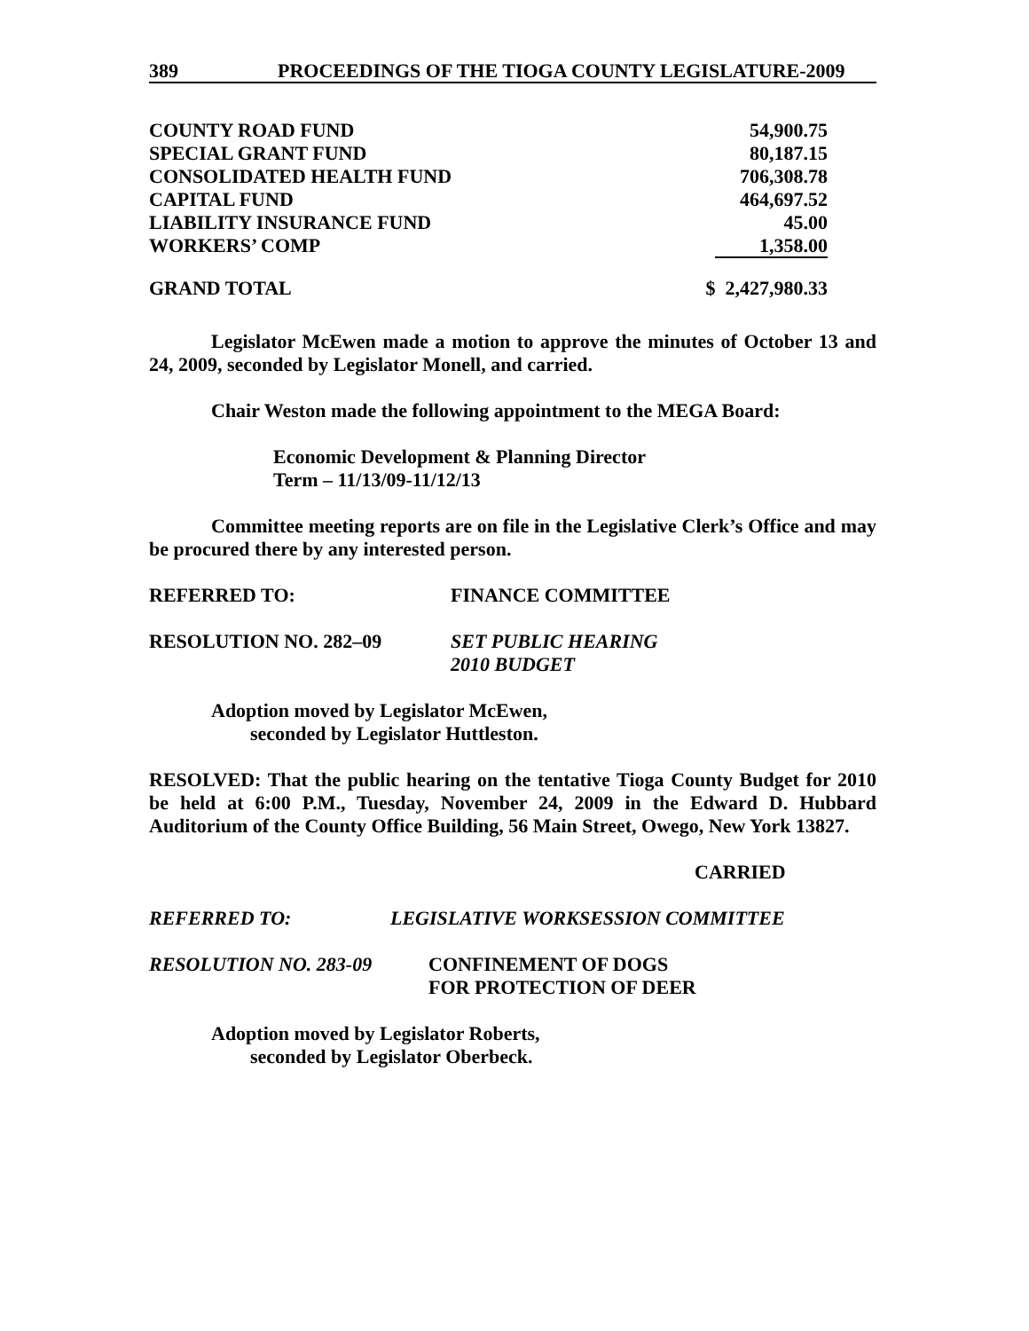389 PROCEEDINGS OF THE TIOGA COUNTY LEGISLATURE-2009
| COUNTY ROAD FUND | 54,900.75 |
| SPECIAL GRANT FUND | 80,187.15 |
| CONSOLIDATED HEALTH FUND | 706,308.78 |
| CAPITAL FUND | 464,697.52 |
| LIABILITY INSURANCE FUND | 45.00 |
| WORKERS’ COMP | 1,358.00 |
| GRAND TOTAL | $ 2,427,980.33 |
Legislator McEwen made a motion to approve the minutes of October 13 and 24, 2009, seconded by Legislator Monell, and carried.
Chair Weston made the following appointment to the MEGA Board:
Economic Development & Planning Director
Term – 11/13/09-11/12/13
Committee meeting reports are on file in the Legislative Clerk’s Office and may be procured there by any interested person.
REFERRED TO: FINANCE COMMITTEE
RESOLUTION NO. 282–09 SET PUBLIC HEARING
2010 BUDGET
Adoption moved by Legislator McEwen,
seconded by Legislator Huttleston.
RESOLVED: That the public hearing on the tentative Tioga County Budget for 2010 be held at 6:00 P.M., Tuesday, November 24, 2009 in the Edward D. Hubbard Auditorium of the County Office Building, 56 Main Street, Owego, New York 13827.
CARRIED
REFERRED TO: LEGISLATIVE WORKSESSION COMMITTEE
RESOLUTION NO. 283-09 CONFINEMENT OF DOGS
FOR PROTECTION OF DEER
Adoption moved by Legislator Roberts,
seconded by Legislator Oberbeck.